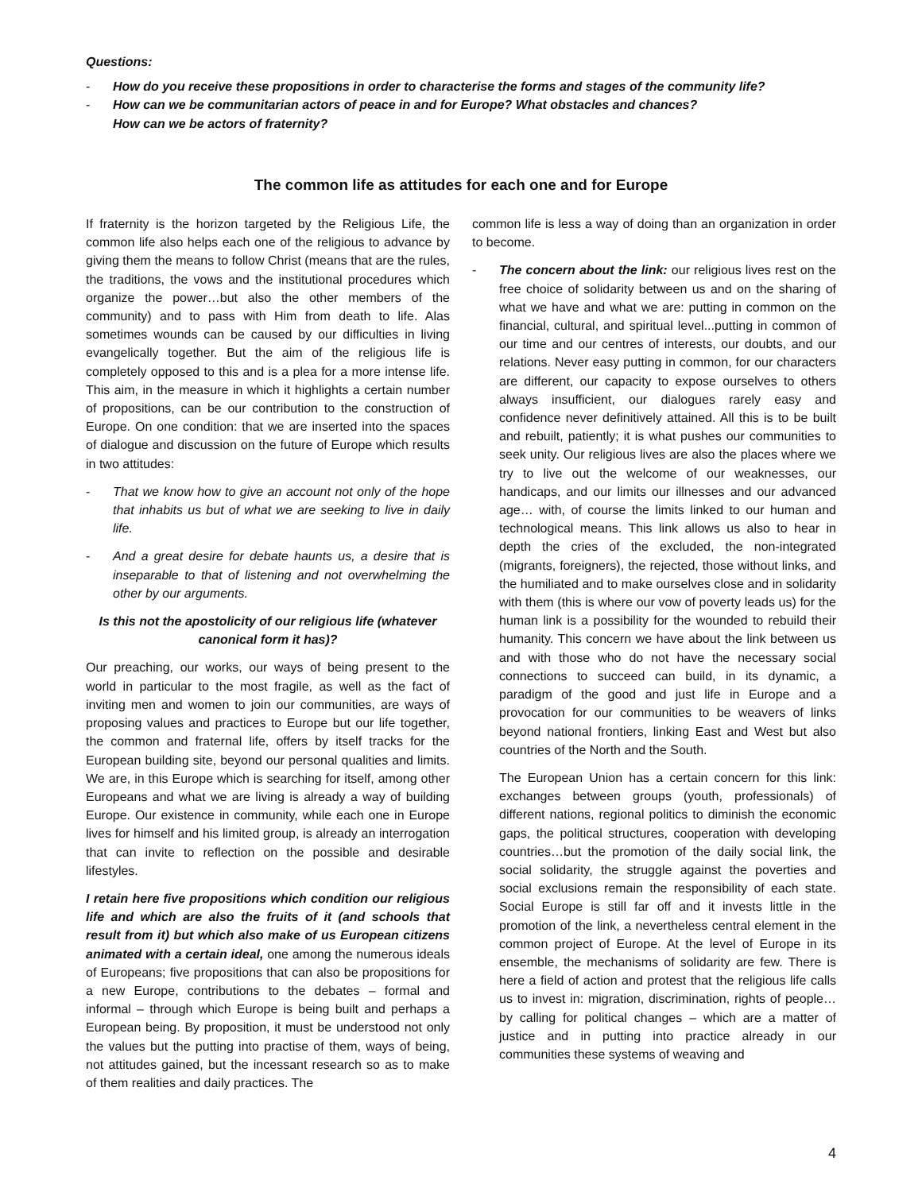Questions:
- How do you receive these propositions in order to characterise the forms and stages of the community life?
- How can we be communitarian actors of peace in and for Europe? What obstacles and chances?
How can we be actors of fraternity?
The common life as attitudes for each one and for Europe
If fraternity is the horizon targeted by the Religious Life, the common life also helps each one of the religious to advance by giving them the means to follow Christ (means that are the rules, the traditions, the vows and the institutional procedures which organize the power…but also the other members of the community) and to pass with Him from death to life. Alas sometimes wounds can be caused by our difficulties in living evangelically together. But the aim of the religious life is completely opposed to this and is a plea for a more intense life. This aim, in the measure in which it highlights a certain number of propositions, can be our contribution to the construction of Europe. On one condition: that we are inserted into the spaces of dialogue and discussion on the future of Europe which results in two attitudes:
- That we know how to give an account not only of the hope that inhabits us but of what we are seeking to live in daily life.
- And a great desire for debate haunts us, a desire that is inseparable to that of listening and not overwhelming the other by our arguments.
Is this not the apostolicity of our religious life (whatever canonical form it has)?
Our preaching, our works, our ways of being present to the world in particular to the most fragile, as well as the fact of inviting men and women to join our communities, are ways of proposing values and practices to Europe but our life together, the common and fraternal life, offers by itself tracks for the European building site, beyond our personal qualities and limits. We are, in this Europe which is searching for itself, among other Europeans and what we are living is already a way of building Europe. Our existence in community, while each one in Europe lives for himself and his limited group, is already an interrogation that can invite to reflection on the possible and desirable lifestyles.
I retain here five propositions which condition our religious life and which are also the fruits of it (and schools that result from it) but which also make of us European citizens animated with a certain ideal, one among the numerous ideals of Europeans; five propositions that can also be propositions for a new Europe, contributions to the debates – formal and informal – through which Europe is being built and perhaps a European being. By proposition, it must be understood not only the values but the putting into practise of them, ways of being, not attitudes gained, but the incessant research so as to make of them realities and daily practices. The
common life is less a way of doing than an organization in order to become.
- The concern about the link: our religious lives rest on the free choice of solidarity between us and on the sharing of what we have and what we are: putting in common on the financial, cultural, and spiritual level...putting in common of our time and our centres of interests, our doubts, and our relations. Never easy putting in common, for our characters are different, our capacity to expose ourselves to others always insufficient, our dialogues rarely easy and confidence never definitively attained. All this is to be built and rebuilt, patiently; it is what pushes our communities to seek unity. Our religious lives are also the places where we try to live out the welcome of our weaknesses, our handicaps, and our limits our illnesses and our advanced age… with, of course the limits linked to our human and technological means. This link allows us also to hear in depth the cries of the excluded, the non-integrated (migrants, foreigners), the rejected, those without links, and the humiliated and to make ourselves close and in solidarity with them (this is where our vow of poverty leads us) for the human link is a possibility for the wounded to rebuild their humanity. This concern we have about the link between us and with those who do not have the necessary social connections to succeed can build, in its dynamic, a paradigm of the good and just life in Europe and a provocation for our communities to be weavers of links beyond national frontiers, linking East and West but also countries of the North and the South.
The European Union has a certain concern for this link: exchanges between groups (youth, professionals) of different nations, regional politics to diminish the economic gaps, the political structures, cooperation with developing countries…but the promotion of the daily social link, the social solidarity, the struggle against the poverties and social exclusions remain the responsibility of each state. Social Europe is still far off and it invests little in the promotion of the link, a nevertheless central element in the common project of Europe. At the level of Europe in its ensemble, the mechanisms of solidarity are few. There is here a field of action and protest that the religious life calls us to invest in: migration, discrimination, rights of people…by calling for political changes – which are a matter of justice and in putting into practice already in our communities these systems of weaving and
4